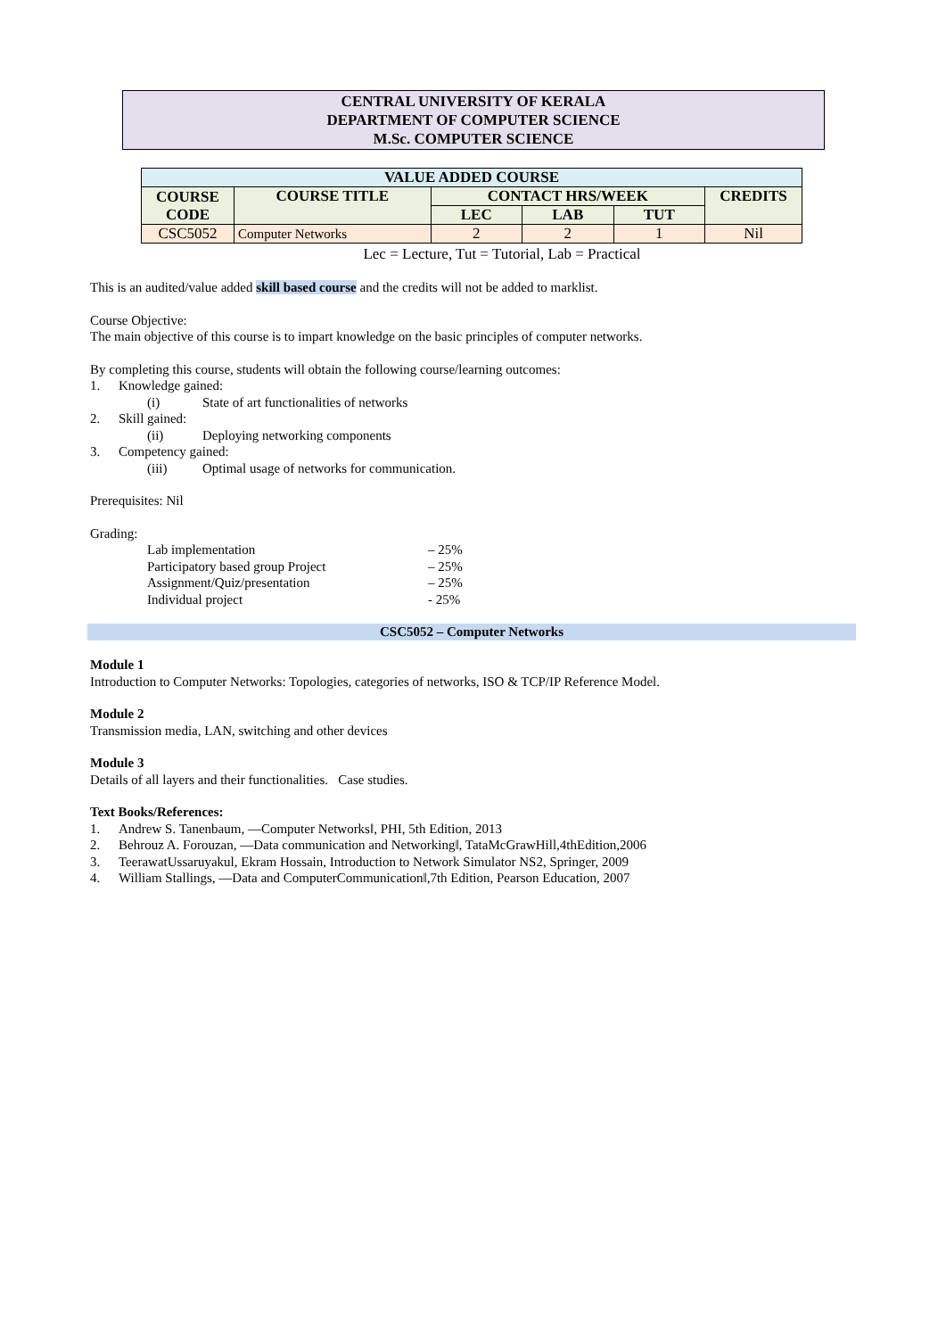CENTRAL UNIVERSITY OF KERALA
DEPARTMENT OF COMPUTER SCIENCE
M.Sc. COMPUTER SCIENCE
| VALUE ADDED COURSE | | | | | |
| --- | --- | --- | --- | --- | --- |
| COURSE CODE | COURSE TITLE | CONTACT HRS/WEEK | | | CREDITS |
| | | LEC | LAB | TUT | |
| CSC5052 | Computer Networks | 2 | 2 | 1 | Nil |
Lec = Lecture, Tut = Tutorial, Lab = Practical
This is an audited/value added skill based course and the credits will not be added to marklist.
Course Objective:
The main objective of this course is to impart knowledge on the basic principles of computer networks.
By completing this course, students will obtain the following course/learning outcomes:
1. Knowledge gained:
(i) State of art functionalities of networks
2. Skill gained:
(ii) Deploying networking components
3. Competency gained:
(iii) Optimal usage of networks for communication.
Prerequisites: Nil
Grading:
Lab implementation – 25%
Participatory based group Project – 25%
Assignment/Quiz/presentation – 25%
Individual project - 25%
CSC5052 – Computer Networks
Module 1
Introduction to Computer Networks: Topologies, categories of networks, ISO & TCP/IP Reference Model.
Module 2
Transmission media, LAN, switching and other devices
Module 3
Details of all layers and their functionalities. Case studies.
Text Books/References:
1. Andrew S. Tanenbaum, ―Computer Networks‖, PHI, 5th Edition, 2013
2. Behrouz A. Forouzan, ―Data communication and Networking‖, TataMcGrawHill,4thEdition,2006
3. TeerawatUssaruyakul, Ekram Hossain, Introduction to Network Simulator NS2, Springer, 2009
4. William Stallings, ―Data and ComputerCommunication‖,7th Edition, Pearson Education, 2007